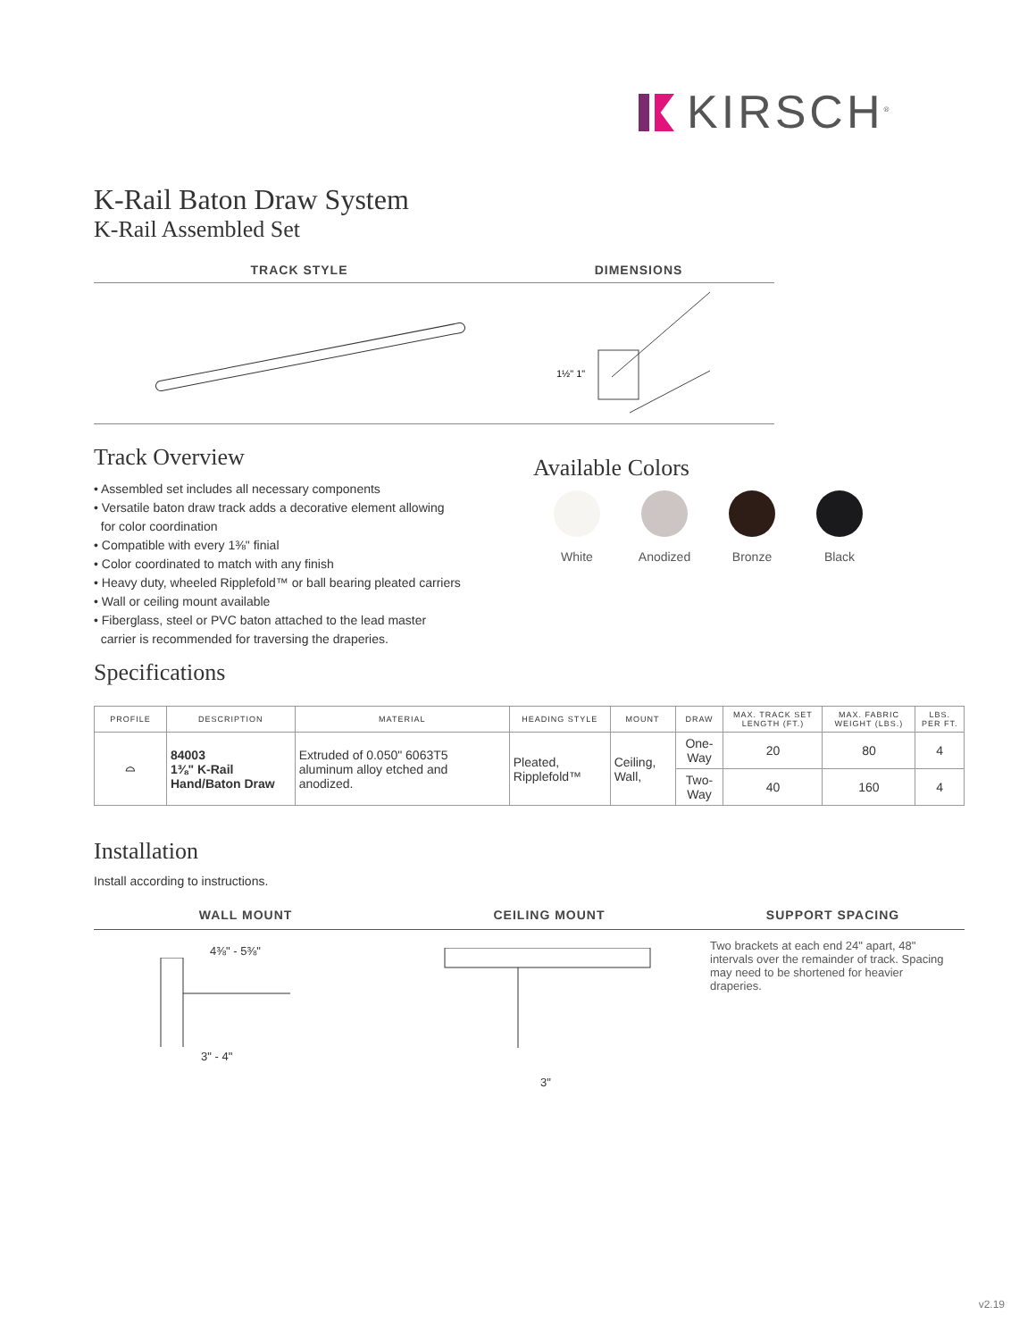KIRSCH<sup>®</sup>
K-Rail Baton Draw System
K-Rail Assembled Set
TRACK STYLE DIMENSIONS
1½" 1"
Track Overview
• Assembled set includes all necessary components
• Versatile baton draw track adds a decorative element allowing
for color coordination
• Compatible with every 1⅜" finial
• Color coordinated to match with any finish
• Heavy duty, wheeled Ripplefold™ or ball bearing pleated carriers
• Wall or ceiling mount available
• Fiberglass, steel or PVC baton attached to the lead master
carrier is recommended for traversing the draperies.
Available Colors
White Anodized Bronze Black
Specifications
| PROFILE | DESCRIPTION | MATERIAL | HEADING STYLE | MOUNT | DRAW | MAX. TRACK SET LENGTH (FT.) | MAX. FABRIC WEIGHT (LBS.) | LBS. PER FT. |
| --- | --- | --- | --- | --- | --- | --- | --- | --- |
| ⌓ | 84003 1⅜" K-Rail Hand/Baton Draw | Extruded of 0.050" 6063T5 aluminum alloy etched and anodized. | Pleated, Ripplefold™ | Ceiling, Wall, | One-Way | 20 | 80 | 4 |
| | | | | | Two-Way | 40 | 160 | 4 |
Installation
Install according to instructions.
WALL MOUNT CEILING MOUNT SUPPORT SPACING
4⅜" - 5⅜"
3" - 4"
3"
Two brackets at each end 24" apart, 48" intervals over the remainder of track. Spacing may need to be shortened for heavier draperies.
v2.19